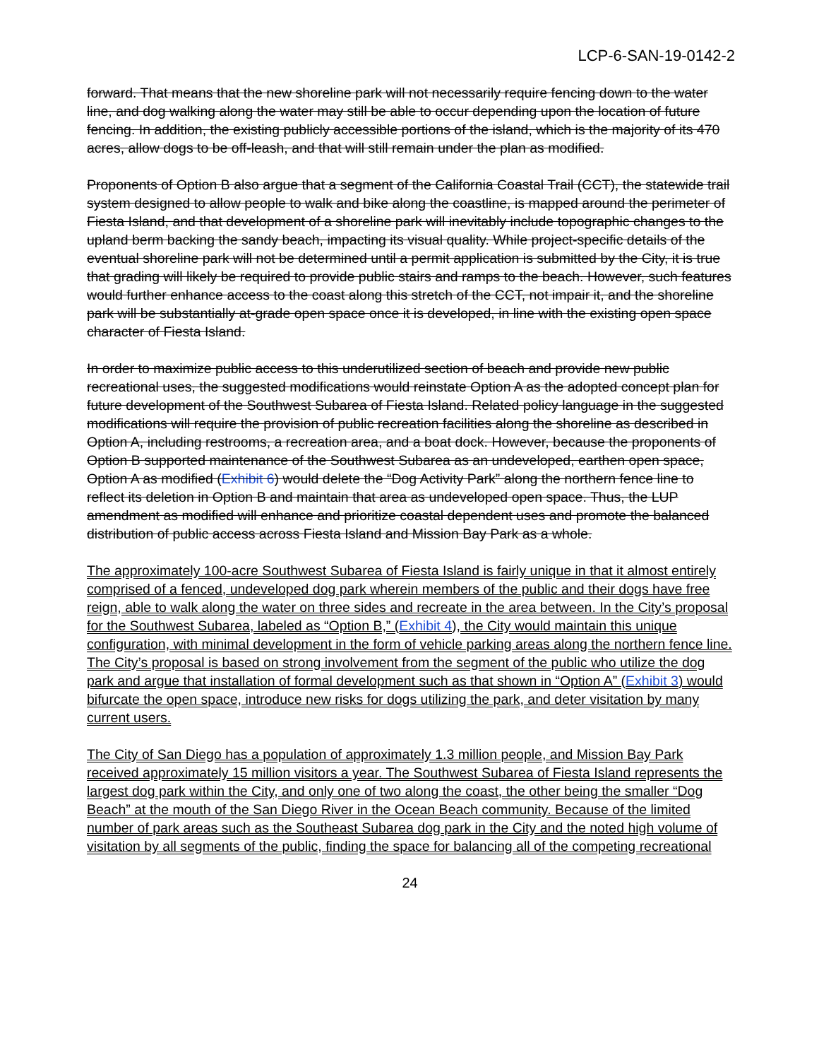LCP-6-SAN-19-0142-2
forward. That means that the new shoreline park will not necessarily require fencing down to the water line, and dog walking along the water may still be able to occur depending upon the location of future fencing. In addition, the existing publicly accessible portions of the island, which is the majority of its 470 acres, allow dogs to be off-leash, and that will still remain under the plan as modified.
Proponents of Option B also argue that a segment of the California Coastal Trail (CCT), the statewide trail system designed to allow people to walk and bike along the coastline, is mapped around the perimeter of Fiesta Island, and that development of a shoreline park will inevitably include topographic changes to the upland berm backing the sandy beach, impacting its visual quality. While project-specific details of the eventual shoreline park will not be determined until a permit application is submitted by the City, it is true that grading will likely be required to provide public stairs and ramps to the beach. However, such features would further enhance access to the coast along this stretch of the CCT, not impair it, and the shoreline park will be substantially at-grade open space once it is developed, in line with the existing open space character of Fiesta Island.
In order to maximize public access to this underutilized section of beach and provide new public recreational uses, the suggested modifications would reinstate Option A as the adopted concept plan for future development of the Southwest Subarea of Fiesta Island. Related policy language in the suggested modifications will require the provision of public recreation facilities along the shoreline as described in Option A, including restrooms, a recreation area, and a boat dock. However, because the proponents of Option B supported maintenance of the Southwest Subarea as an undeveloped, earthen open space, Option A as modified (Exhibit 6) would delete the “Dog Activity Park” along the northern fence line to reflect its deletion in Option B and maintain that area as undeveloped open space. Thus, the LUP amendment as modified will enhance and prioritize coastal dependent uses and promote the balanced distribution of public access across Fiesta Island and Mission Bay Park as a whole.
The approximately 100-acre Southwest Subarea of Fiesta Island is fairly unique in that it almost entirely comprised of a fenced, undeveloped dog park wherein members of the public and their dogs have free reign, able to walk along the water on three sides and recreate in the area between. In the City’s proposal for the Southwest Subarea, labeled as “Option B,” (Exhibit 4), the City would maintain this unique configuration, with minimal development in the form of vehicle parking areas along the northern fence line. The City’s proposal is based on strong involvement from the segment of the public who utilize the dog park and argue that installation of formal development such as that shown in “Option A” (Exhibit 3) would bifurcate the open space, introduce new risks for dogs utilizing the park, and deter visitation by many current users.
The City of San Diego has a population of approximately 1.3 million people, and Mission Bay Park received approximately 15 million visitors a year. The Southwest Subarea of Fiesta Island represents the largest dog park within the City, and only one of two along the coast, the other being the smaller “Dog Beach” at the mouth of the San Diego River in the Ocean Beach community. Because of the limited number of park areas such as the Southeast Subarea dog park in the City and the noted high volume of visitation by all segments of the public, finding the space for balancing all of the competing recreational
24